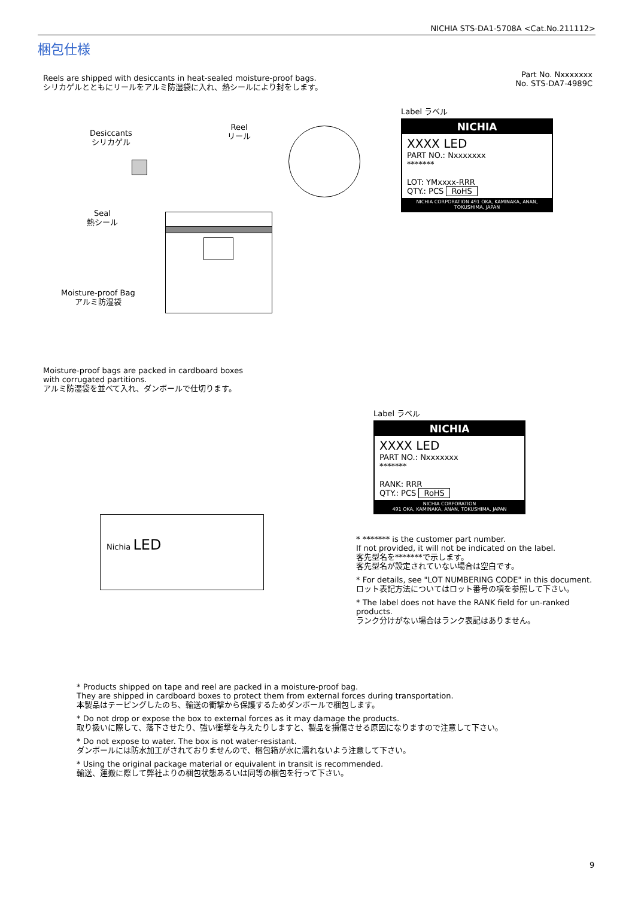NICHIA STS-DA1-5708A <Cat.No.211112>
梱包仕様
Reels are shipped with desiccants in heat-sealed moisture-proof bags.
シリカゲルとともにリールをアルミ防湿袋に入れ、熱シールにより封をします。
Part No. Nxxxxxxx
No. STS-DA7-4989C
Desiccants
シリカゲル
Reel
リール
Seal
熱シール
Moisture-proof Bag
アルミ防湿袋
Label ラベル
NICHIA
XXXX LED
PART NO.: Nxxxxxxx
*******
LOT: YMxxxx-RRR
QTY.: PCS RoHS
NICHIA CORPORATION 491 OKA, KAMINAKA, ANAN, TOKUSHIMA, JAPAN
Moisture-proof bags are packed in cardboard boxes
with corrugated partitions.
アルミ防湿袋を並べて入れ、ダンボールで仕切ります。
Nichia LED
Label ラベル
NICHIA
XXXX LED
PART NO.: Nxxxxxxx
*******
RANK: RRR
QTY.: PCS RoHS
NICHIA CORPORATION
491 OKA, KAMINAKA, ANAN, TOKUSHIMA, JAPAN
* ******* is the customer part number.
If not provided, it will not be indicated on the label.
客先型名を*******で示します。
客先型名が設定されていない場合は空白です。
* For details, see "LOT NUMBERING CODE" in this document.
ロット表記方法についてはロット番号の項を参照して下さい。
* The label does not have the RANK field for un-ranked products.
ランク分けがない場合はランク表記はありません。
* Products shipped on tape and reel are packed in a moisture-proof bag.
They are shipped in cardboard boxes to protect them from external forces during transportation.
本製品はテーピングしたのち、輸送の衝撃から保護するためダンボールで梱包します。
* Do not drop or expose the box to external forces as it may damage the products.
取り扱いに際して、落下させたり、強い衝撃を与えたりしますと、製品を損傷させる原因になりますので注意して下さい。
* Do not expose to water. The box is not water-resistant.
ダンボールには防水加工がされておりませんので、梱包箱が水に濡れないよう注意して下さい。
* Using the original package material or equivalent in transit is recommended.
輸送、運搬に際して弊社よりの梱包状態あるいは同等の梱包を行って下さい。
9